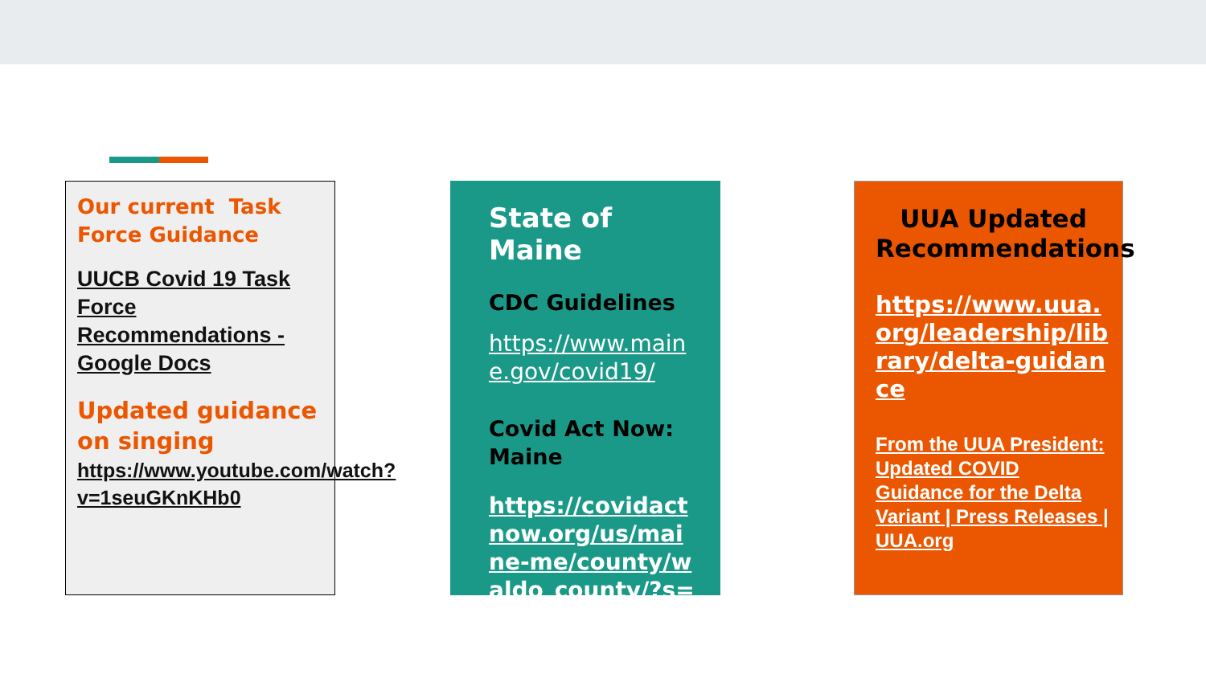Our current Task Force Guidance
UUCB Covid 19 Task Force Recommendations - Google Docs
Updated guidance on singing
https://www.youtube.com/watch?v=1seuGKnKHb0
State of Maine
CDC Guidelines
https://www.maine.gov/covid19/
Covid Act Now: Maine
https://covidactnow.org/us/maine-me/county/waldo_county/?s=23051225
UUA Updated Recommendations
https://www.uua.org/leadership/library/delta-guidance
From the UUA President: Updated COVID Guidance for the Delta Variant | Press Releases | UUA.org